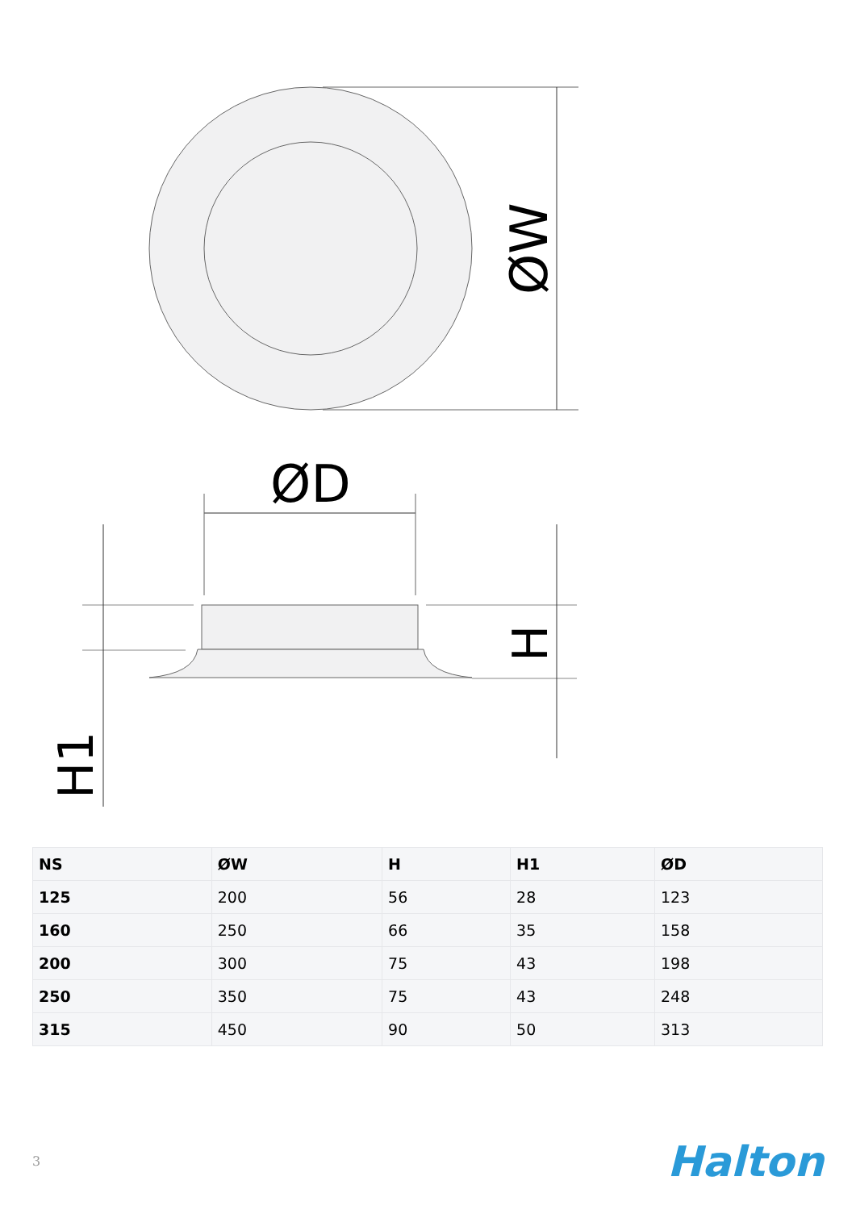ØW
ØD
H
H1
| NS | ØW | H | H1 | ØD |
| --- | --- | --- | --- | --- |
| 125 | 200 | 56 | 28 | 123 |
| 160 | 250 | 66 | 35 | 158 |
| 200 | 300 | 75 | 43 | 198 |
| 250 | 350 | 75 | 43 | 248 |
| 315 | 450 | 90 | 50 | 313 |
3 Halton